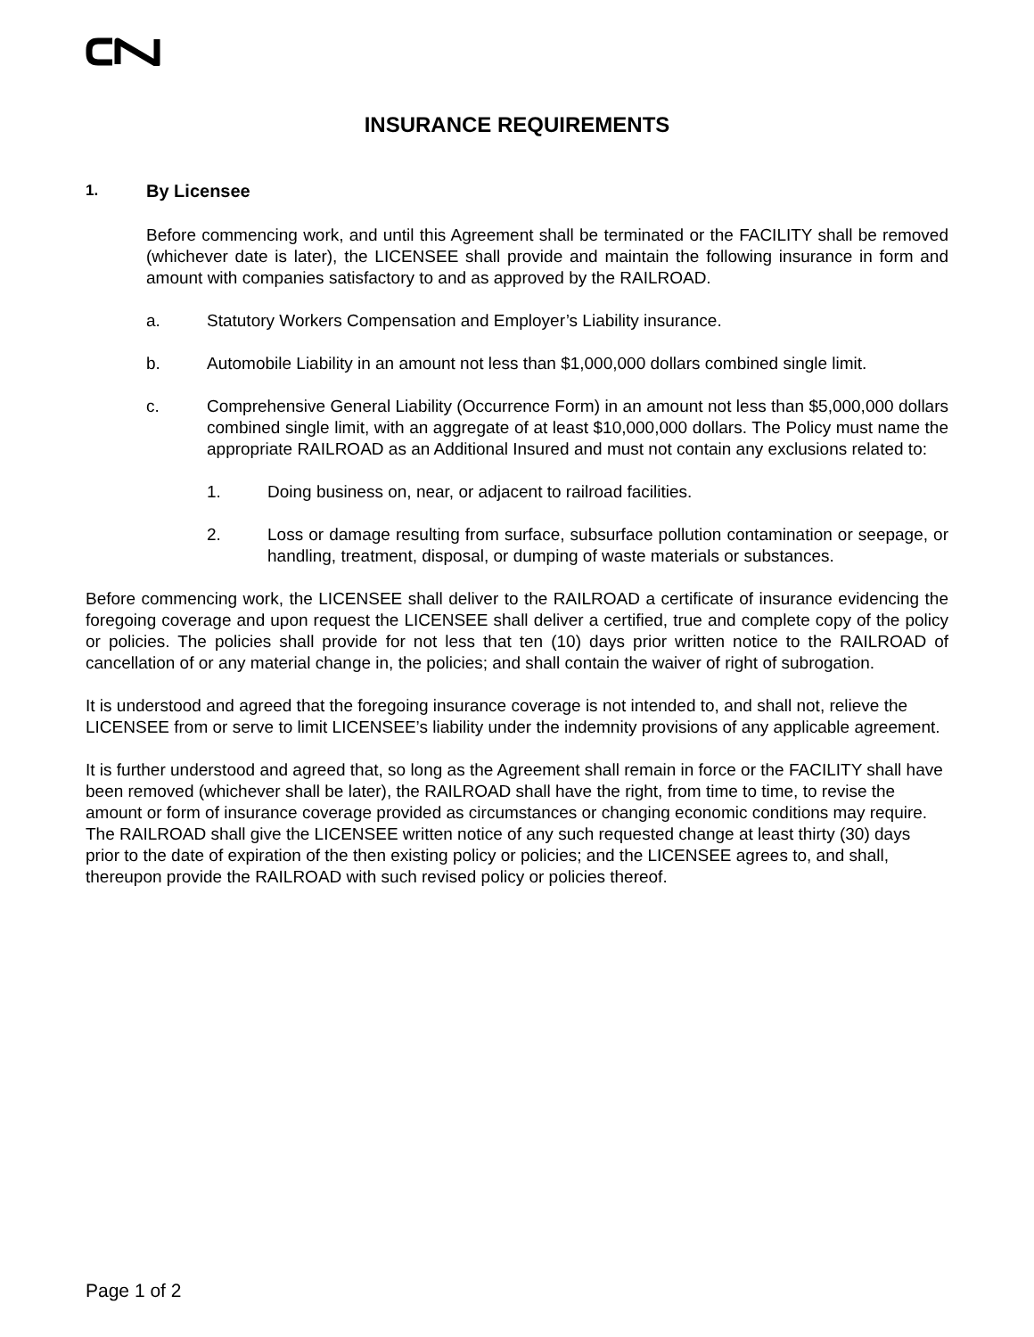INSURANCE REQUIREMENTS
1. By Licensee
Before commencing work, and until this Agreement shall be terminated or the FACILITY shall be removed (whichever date is later), the LICENSEE shall provide and maintain the following insurance in form and amount with companies satisfactory to and as approved by the RAILROAD.
a. Statutory Workers Compensation and Employer’s Liability insurance.
b. Automobile Liability in an amount not less than $1,000,000 dollars combined single limit.
c. Comprehensive General Liability (Occurrence Form) in an amount not less than $5,000,000 dollars combined single limit, with an aggregate of at least $10,000,000 dollars. The Policy must name the appropriate RAILROAD as an Additional Insured and must not contain any exclusions related to:
1. Doing business on, near, or adjacent to railroad facilities.
2. Loss or damage resulting from surface, subsurface pollution contamination or seepage, or handling, treatment, disposal, or dumping of waste materials or substances.
Before commencing work, the LICENSEE shall deliver to the RAILROAD a certificate of insurance evidencing the foregoing coverage and upon request the LICENSEE shall deliver a certified, true and complete copy of the policy or policies. The policies shall provide for not less that ten (10) days prior written notice to the RAILROAD of cancellation of or any material change in, the policies; and shall contain the waiver of right of subrogation.
It is understood and agreed that the foregoing insurance coverage is not intended to, and shall not, relieve the LICENSEE from or serve to limit LICENSEE’s liability under the indemnity provisions of any applicable agreement.
It is further understood and agreed that, so long as the Agreement shall remain in force or the FACILITY shall have been removed (whichever shall be later), the RAILROAD shall have the right, from time to time, to revise the amount or form of insurance coverage provided as circumstances or changing economic conditions may require. The RAILROAD shall give the LICENSEE written notice of any such requested change at least thirty (30) days prior to the date of expiration of the then existing policy or policies; and the LICENSEE agrees to, and shall, thereupon provide the RAILROAD with such revised policy or policies thereof.
Page 1 of 2